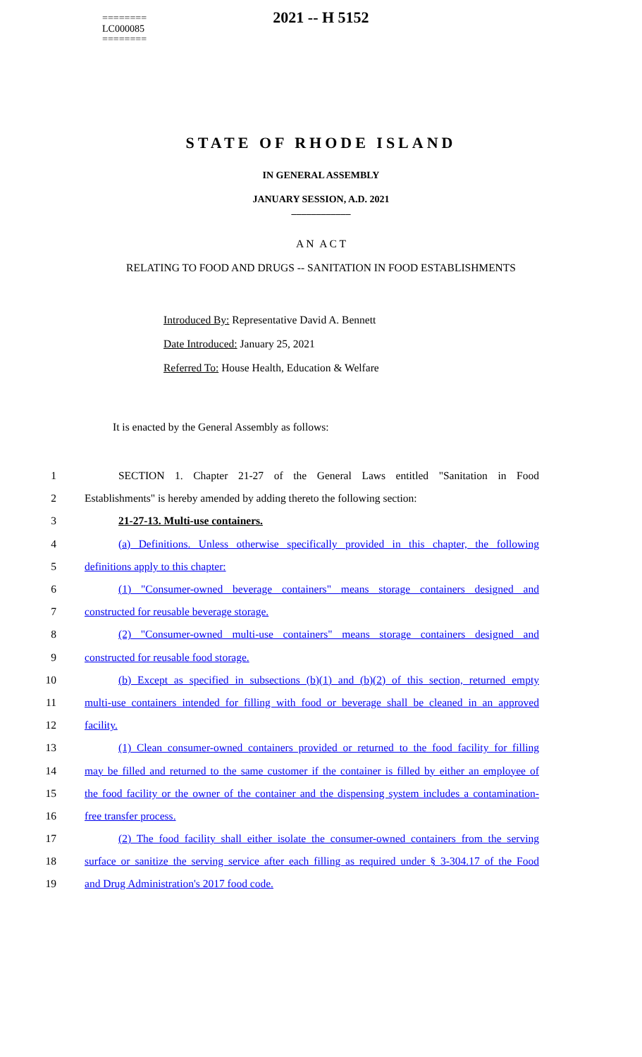========
LC000085
========
2021 -- H 5152
STATE OF RHODE ISLAND
IN GENERAL ASSEMBLY
JANUARY SESSION, A.D. 2021
____________
A N A C T
RELATING TO FOOD AND DRUGS -- SANITATION IN FOOD ESTABLISHMENTS
Introduced By: Representative David A. Bennett
Date Introduced: January 25, 2021
Referred To: House Health, Education & Welfare
It is enacted by the General Assembly as follows:
1 SECTION 1. Chapter 21-27 of the General Laws entitled "Sanitation in Food
2 Establishments" is hereby amended by adding thereto the following section:
3 21-27-13. Multi-use containers.
4 (a) Definitions. Unless otherwise specifically provided in this chapter, the following
5 definitions apply to this chapter:
6 (1) "Consumer-owned beverage containers" means storage containers designed and
7 constructed for reusable beverage storage.
8 (2) "Consumer-owned multi-use containers" means storage containers designed and
9 constructed for reusable food storage.
10 (b) Except as specified in subsections (b)(1) and (b)(2) of this section, returned empty
11 multi-use containers intended for filling with food or beverage shall be cleaned in an approved
12 facility.
13 (1) Clean consumer-owned containers provided or returned to the food facility for filling
14 may be filled and returned to the same customer if the container is filled by either an employee of
15 the food facility or the owner of the container and the dispensing system includes a contamination-
16 free transfer process.
17 (2) The food facility shall either isolate the consumer-owned containers from the serving
18 surface or sanitize the serving service after each filling as required under § 3-304.17 of the Food
19 and Drug Administration's 2017 food code.